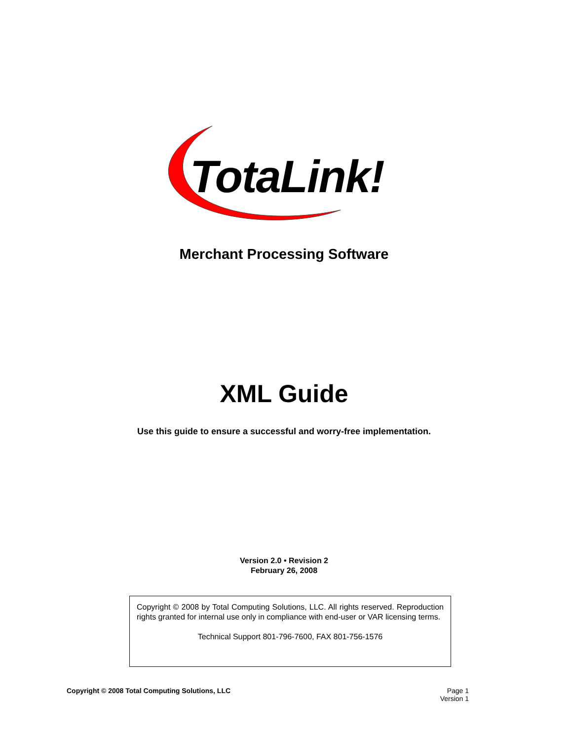TotaLink!
Merchant Processing Software
XML Guide
Use this guide to ensure a successful and worry-free implementation.
Version 2.0 • Revision 2
February 26, 2008
Copyright © 2008 by Total Computing Solutions, LLC. All rights reserved. Reproduction rights granted for internal use only in compliance with end-user or VAR licensing terms.
Technical Support 801-796-7600, FAX 801-756-1576
Copyright © 2008 Total Computing Solutions, LLC
Page 1
Version 1